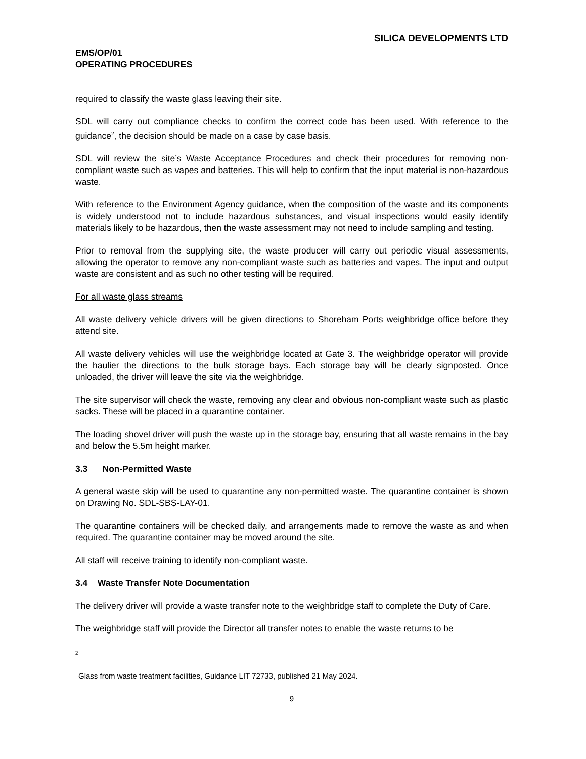SILICA DEVELOPMENTS LTD
EMS/OP/01
OPERATING PROCEDURES
required to classify the waste glass leaving their site.
SDL will carry out compliance checks to confirm the correct code has been used. With reference to the guidance<sup>2</sup>, the decision should be made on a case by case basis.
SDL will review the site’s Waste Acceptance Procedures and check their procedures for removing non-compliant waste such as vapes and batteries. This will help to confirm that the input material is non-hazardous waste.
With reference to the Environment Agency guidance, when the composition of the waste and its components is widely understood not to include hazardous substances, and visual inspections would easily identify materials likely to be hazardous, then the waste assessment may not need to include sampling and testing.
Prior to removal from the supplying site, the waste producer will carry out periodic visual assessments, allowing the operator to remove any non-compliant waste such as batteries and vapes. The input and output waste are consistent and as such no other testing will be required.
For all waste glass streams
All waste delivery vehicle drivers will be given directions to Shoreham Ports weighbridge office before they attend site.
All waste delivery vehicles will use the weighbridge located at Gate 3. The weighbridge operator will provide the haulier the directions to the bulk storage bays. Each storage bay will be clearly signposted. Once unloaded, the driver will leave the site via the weighbridge.
The site supervisor will check the waste, removing any clear and obvious non-compliant waste such as plastic sacks. These will be placed in a quarantine container.
The loading shovel driver will push the waste up in the storage bay, ensuring that all waste remains in the bay and below the 5.5m height marker.
3.3 Non-Permitted Waste
A general waste skip will be used to quarantine any non-permitted waste. The quarantine container is shown on Drawing No. SDL-SBS-LAY-01.
The quarantine containers will be checked daily, and arrangements made to remove the waste as and when required. The quarantine container may be moved around the site.
All staff will receive training to identify non-compliant waste.
3.4 Waste Transfer Note Documentation
The delivery driver will provide a waste transfer note to the weighbridge staff to complete the Duty of Care.
The weighbridge staff will provide the Director all transfer notes to enable the waste returns to be
2
Glass from waste treatment facilities, Guidance LIT 72733, published 21 May 2024.
9